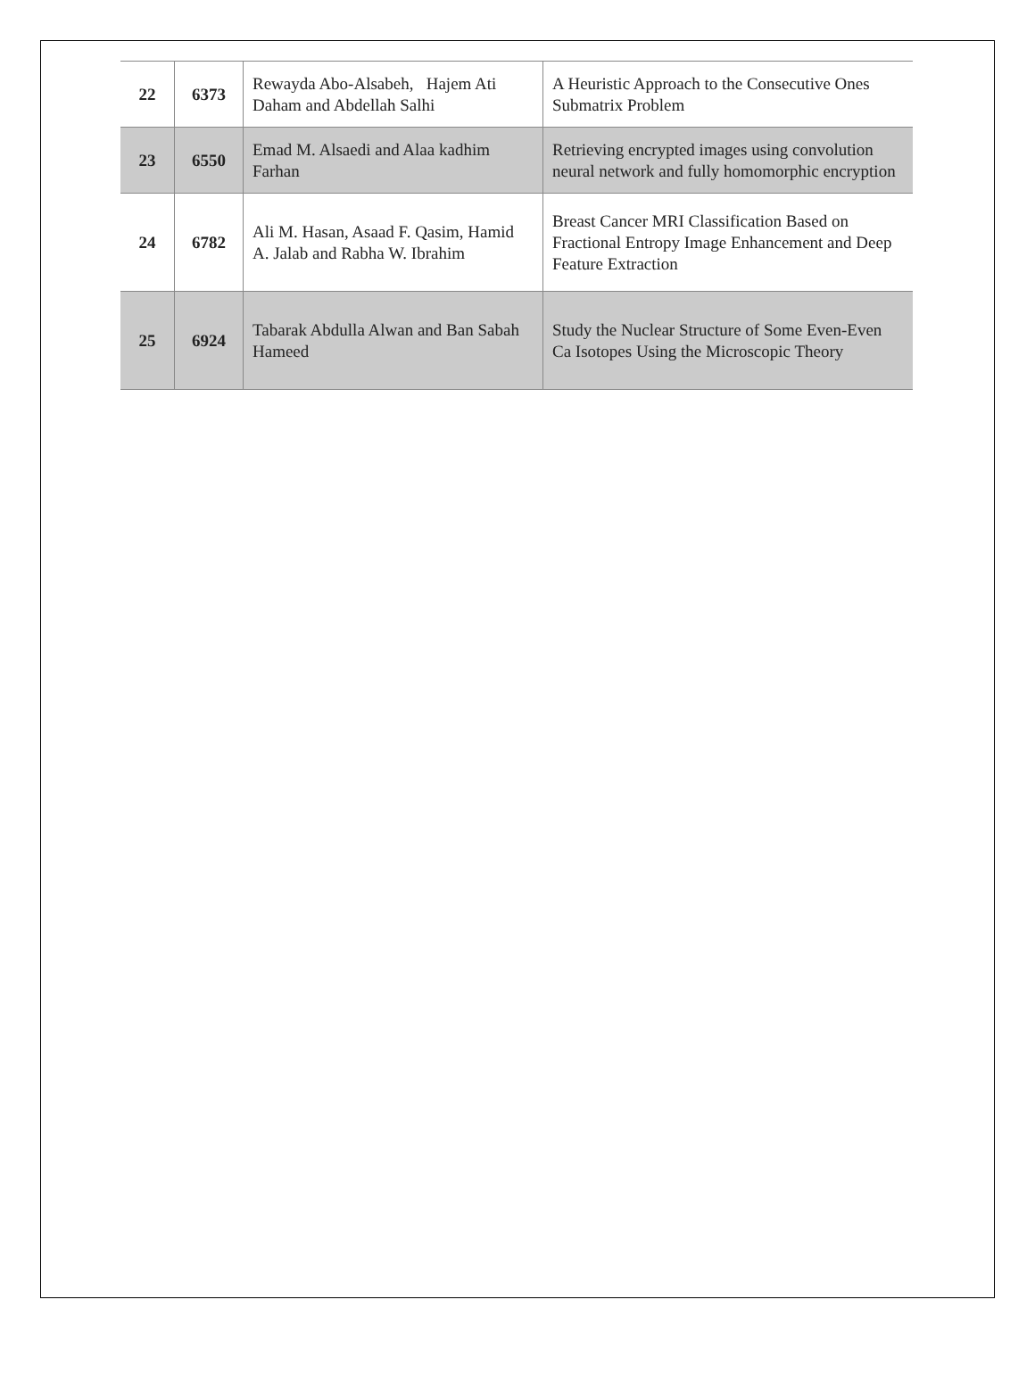| 22 | 6373 | Rewayda Abo-Alsabeh, Hajem Ati Daham and Abdellah Salhi | A Heuristic Approach to the Consecutive Ones Submatrix Problem |
| 23 | 6550 | Emad M. Alsaedi and Alaa kadhim Farhan | Retrieving encrypted images using convolution neural network and fully homomorphic encryption |
| 24 | 6782 | Ali M. Hasan, Asaad F. Qasim, Hamid A. Jalab and Rabha W. Ibrahim | Breast Cancer MRI Classification Based on Fractional Entropy Image Enhancement and Deep Feature Extraction |
| 25 | 6924 | Tabarak Abdulla Alwan and Ban Sabah Hameed | Study the Nuclear Structure of Some Even-Even Ca Isotopes Using the Microscopic Theory |